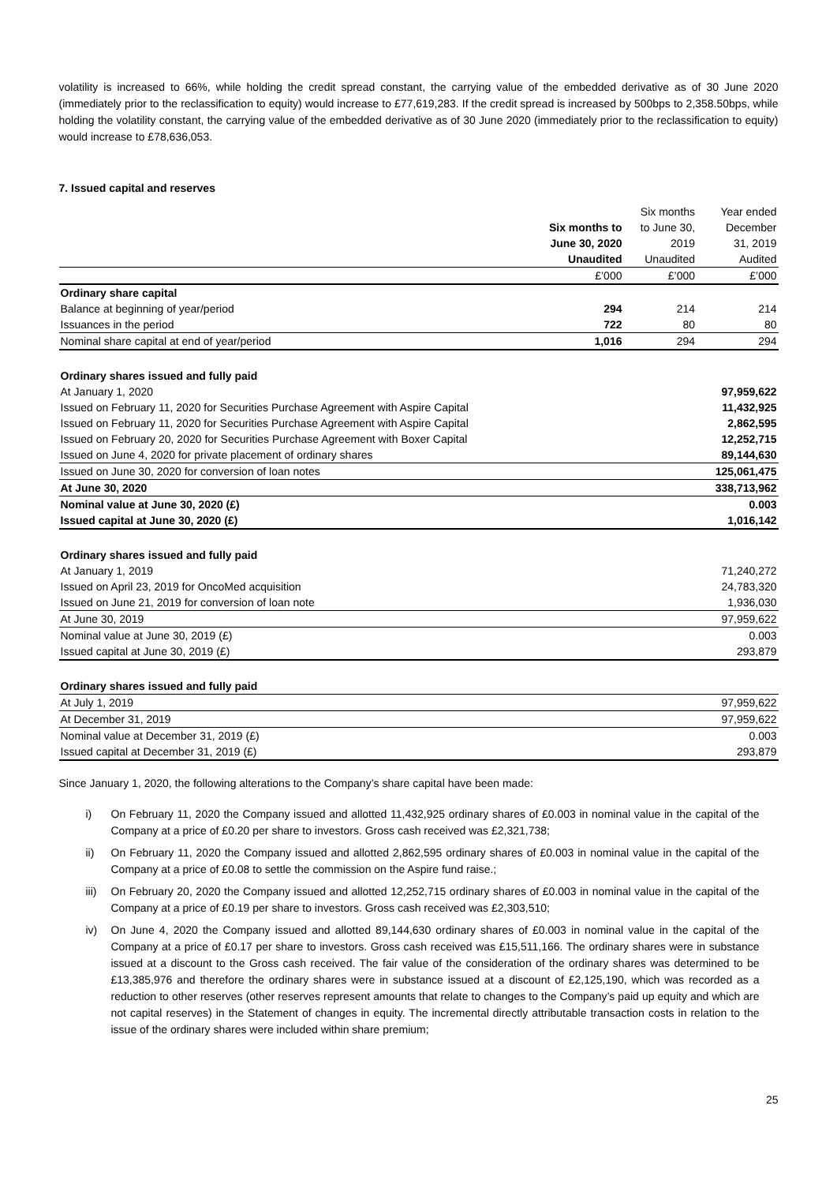volatility is increased to 66%, while holding the credit spread constant, the carrying value of the embedded derivative as of 30 June 2020 (immediately prior to the reclassification to equity) would increase to £77,619,283. If the credit spread is increased by 500bps to 2,358.50bps, while holding the volatility constant, the carrying value of the embedded derivative as of 30 June 2020 (immediately prior to the reclassification to equity) would increase to £78,636,053.
7. Issued capital and reserves
| | | Six months | Year ended |
| --- | --- | --- | --- |
| | Six months to | to June 30, | December |
| | June 30, 2020 | 2019 | 31, 2019 |
| | Unaudited | Unaudited | Audited |
| | £’000 | £’000 | £’000 |
| Ordinary share capital | | | |
| Balance at beginning of year/period | 294 | 214 | 214 |
| Issuances in the period | 722 | 80 | 80 |
| Nominal share capital at end of year/period | 1,016 | 294 | 294 |
| Ordinary shares issued and fully paid | | | |
| At January 1, 2020 | | | 97,959,622 |
| Issued on February 11, 2020 for Securities Purchase Agreement with Aspire Capital | | | 11,432,925 |
| Issued on February 11, 2020 for Securities Purchase Agreement with Aspire Capital | | | 2,862,595 |
| Issued on February 20, 2020 for Securities Purchase Agreement with Boxer Capital | | | 12,252,715 |
| Issued on June 4, 2020 for private placement of ordinary shares | | | 89,144,630 |
| Issued on June 30, 2020 for conversion of loan notes | | | 125,061,475 |
| At June 30, 2020 | | | 338,713,962 |
| Nominal value at June 30, 2020 (£) | | | 0.003 |
| Issued capital at June 30, 2020 (£) | | | 1,016,142 |
| Ordinary shares issued and fully paid | | | |
| At January 1, 2019 | | | 71,240,272 |
| Issued on April 23, 2019 for OncoMed acquisition | | | 24,783,320 |
| Issued on June 21, 2019 for conversion of loan note | | | 1,936,030 |
| At June 30, 2019 | | | 97,959,622 |
| Nominal value at June 30, 2019 (£) | | | 0.003 |
| Issued capital at June 30, 2019 (£) | | | 293,879 |
| Ordinary shares issued and fully paid | | | |
| At July 1, 2019 | | | 97,959,622 |
| At December 31, 2019 | | | 97,959,622 |
| Nominal value at December 31, 2019 (£) | | | 0.003 |
| Issued capital at December 31, 2019 (£) | | | 293,879 |
Since January 1, 2020, the following alterations to the Company’s share capital have been made:
i) On February 11, 2020 the Company issued and allotted 11,432,925 ordinary shares of £0.003 in nominal value in the capital of the Company at a price of £0.20 per share to investors. Gross cash received was £2,321,738;
ii) On February 11, 2020 the Company issued and allotted 2,862,595 ordinary shares of £0.003 in nominal value in the capital of the Company at a price of £0.08 to settle the commission on the Aspire fund raise.;
iii) On February 20, 2020 the Company issued and allotted 12,252,715 ordinary shares of £0.003 in nominal value in the capital of the Company at a price of £0.19 per share to investors. Gross cash received was £2,303,510;
iv) On June 4, 2020 the Company issued and allotted 89,144,630 ordinary shares of £0.003 in nominal value in the capital of the Company at a price of £0.17 per share to investors. Gross cash received was £15,511,166. The ordinary shares were in substance issued at a discount to the Gross cash received. The fair value of the consideration of the ordinary shares was determined to be £13,385,976 and therefore the ordinary shares were in substance issued at a discount of £2,125,190, which was recorded as a reduction to other reserves (other reserves represent amounts that relate to changes to the Company’s paid up equity and which are not capital reserves) in the Statement of changes in equity. The incremental directly attributable transaction costs in relation to the issue of the ordinary shares were included within share premium;
25